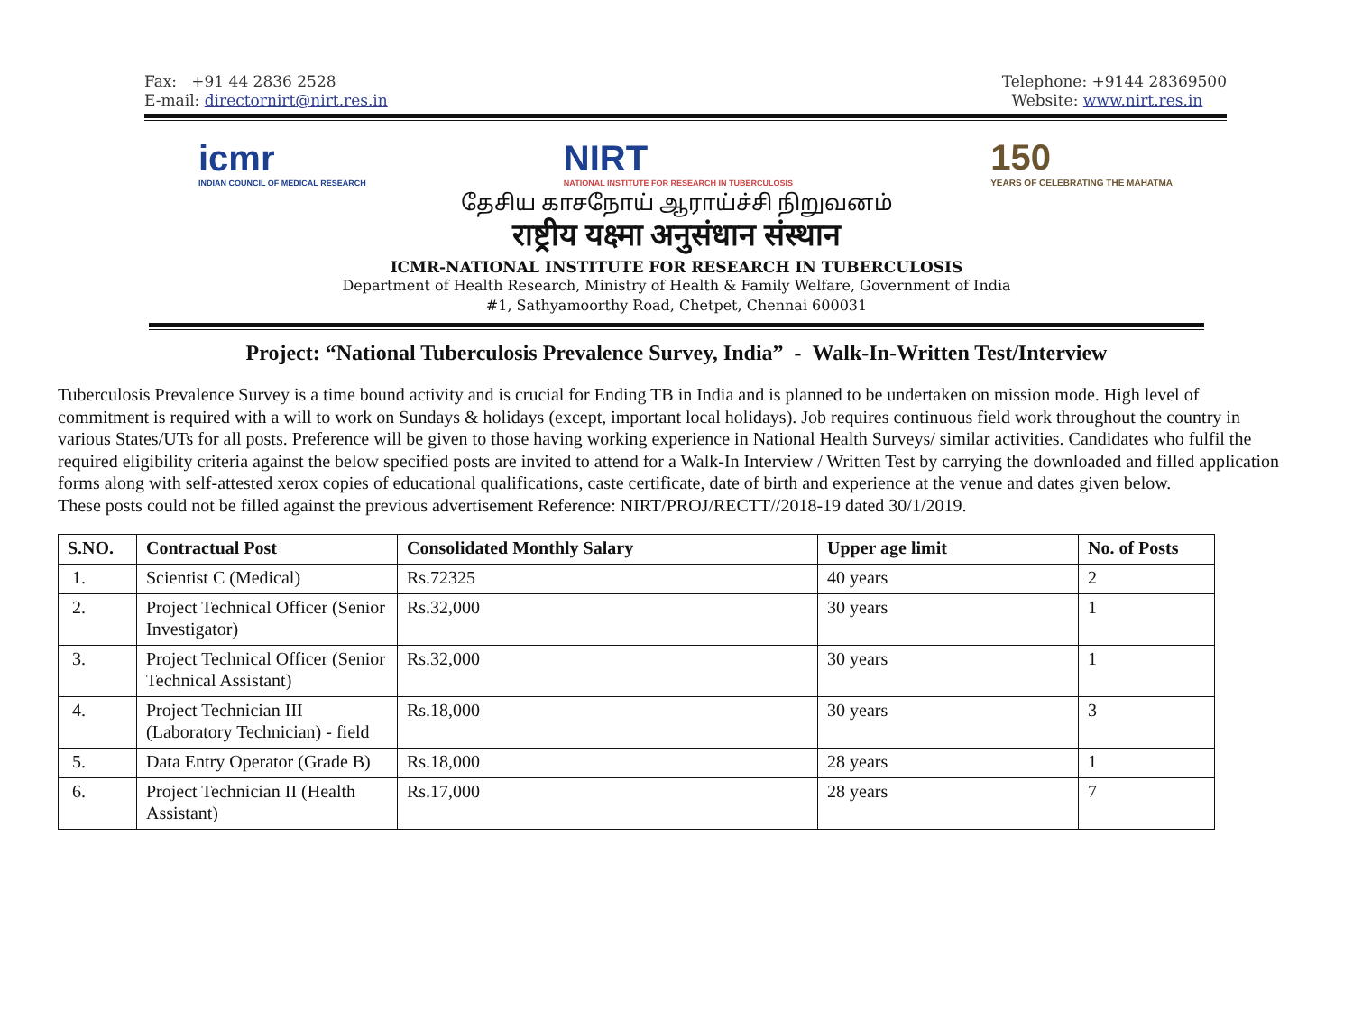Fax: +91 44 2836 2528
E-mail: directornirt@nirt.res.in
Telephone: +9144 28369500
Website: www.nirt.res.in
icmr
INDIAN COUNCIL OF MEDICAL RESEARCH
NIRT
NATIONAL INSTITUTE FOR RESEARCH IN TUBERCULOSIS
150
YEARS OF CELEBRATING THE MAHATMA
தேசிய காசநோய் ஆராய்ச்சி நிறுவனம்
राष्ट्रीय यक्ष्मा अनुसंधान संस्थान
ICMR-NATIONAL INSTITUTE FOR RESEARCH IN TUBERCULOSIS
Department of Health Research, Ministry of Health & Family Welfare, Government of India
#1, Sathyamoorthy Road, Chetpet, Chennai 600031
Project: “National Tuberculosis Prevalence Survey, India” - Walk-In-Written Test/Interview
Tuberculosis Prevalence Survey is a time bound activity and is crucial for Ending TB in India and is planned to be undertaken on mission mode. High level of commitment is required with a will to work on Sundays & holidays (except, important local holidays). Job requires continuous field work throughout the country in various States/UTs for all posts. Preference will be given to those having working experience in National Health Surveys/ similar activities. Candidates who fulfil the required eligibility criteria against the below specified posts are invited to attend for a Walk-In Interview / Written Test by carrying the downloaded and filled application forms along with self-attested xerox copies of educational qualifications, caste certificate, date of birth and experience at the venue and dates given below.
These posts could not be filled against the previous advertisement Reference: NIRT/PROJ/RECTT//2018-19 dated 30/1/2019.
| S.NO. | Contractual Post | Consolidated Monthly Salary | Upper age limit | No. of Posts |
| --- | --- | --- | --- | --- |
| 1. | Scientist C (Medical) | Rs.72325 | 40 years | 2 |
| 2. | Project Technical Officer (Senior Investigator) | Rs.32,000 | 30 years | 1 |
| 3. | Project Technical Officer (Senior Technical Assistant) | Rs.32,000 | 30 years | 1 |
| 4. | Project Technician III (Laboratory Technician) - field | Rs.18,000 | 30 years | 3 |
| 5. | Data Entry Operator (Grade B) | Rs.18,000 | 28 years | 1 |
| 6. | Project Technician II (Health Assistant) | Rs.17,000 | 28 years | 7 |